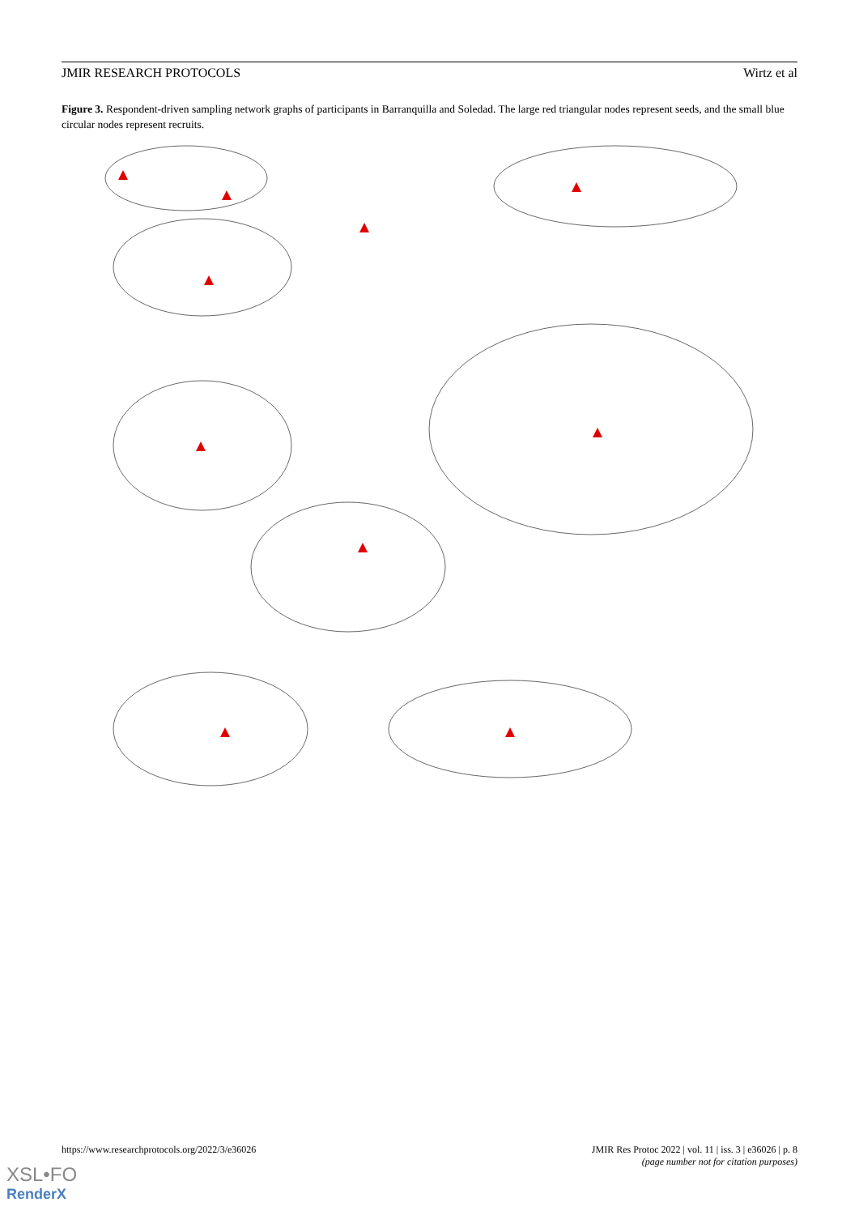JMIR RESEARCH PROTOCOLS Wirtz et al
Figure 3. Respondent-driven sampling network graphs of participants in Barranquilla and Soledad. The large red triangular nodes represent seeds, and the small blue circular nodes represent recruits.
https://www.researchprotocols.org/2022/3/e36026 JMIR Res Protoc 2022 | vol. 11 | iss. 3 | e36026 | p. 8
(page number not for citation purposes)
XSL•FO
RenderX